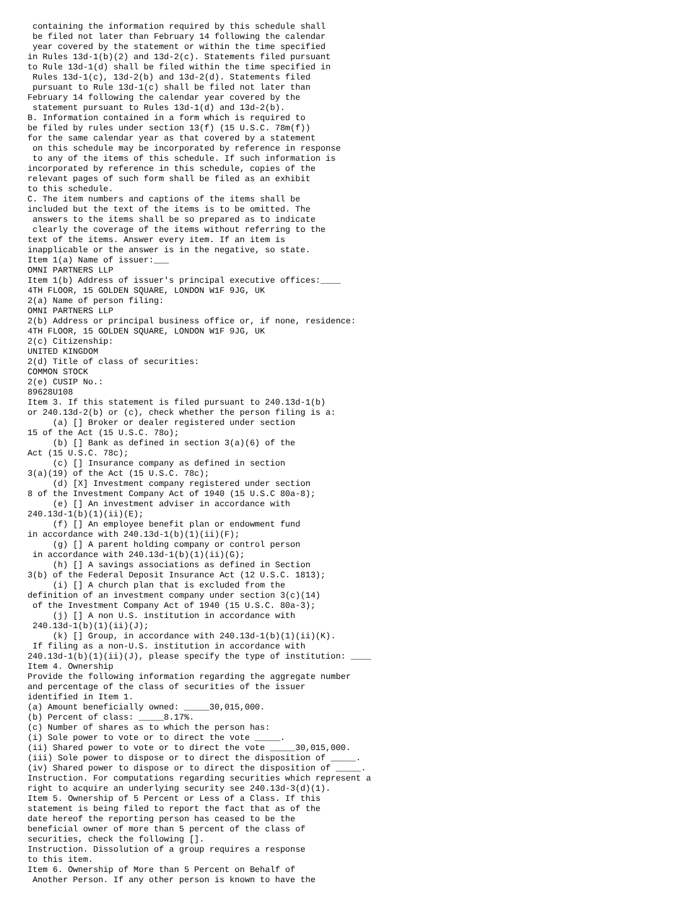containing the information required by this schedule shall
 be filed not later than February 14 following the calendar
 year covered by the statement or within the time specified
in Rules 13d-1(b)(2) and 13d-2(c). Statements filed pursuant
to Rule 13d-1(d) shall be filed within the time specified in
 Rules 13d-1(c), 13d-2(b) and 13d-2(d). Statements filed
 pursuant to Rule 13d-1(c) shall be filed not later than
February 14 following the calendar year covered by the
 statement pursuant to Rules 13d-1(d) and 13d-2(b).
B. Information contained in a form which is required to
be filed by rules under section 13(f) (15 U.S.C. 78m(f))
for the same calendar year as that covered by a statement
 on this schedule may be incorporated by reference in response
 to any of the items of this schedule. If such information is
incorporated by reference in this schedule, copies of the
relevant pages of such form shall be filed as an exhibit
to this schedule.
C. The item numbers and captions of the items shall be
included but the text of the items is to be omitted. The
 answers to the items shall be so prepared as to indicate
 clearly the coverage of the items without referring to the
text of the items. Answer every item. If an item is
inapplicable or the answer is in the negative, so state.
Item 1(a) Name of issuer:___
OMNI PARTNERS LLP
Item 1(b) Address of issuer's principal executive offices:____
4TH FLOOR, 15 GOLDEN SQUARE, LONDON W1F 9JG, UK
2(a) Name of person filing:
OMNI PARTNERS LLP
2(b) Address or principal business office or, if none, residence:
4TH FLOOR, 15 GOLDEN SQUARE, LONDON W1F 9JG, UK
2(c) Citizenship:
UNITED KINGDOM
2(d) Title of class of securities:
COMMON STOCK
2(e) CUSIP No.:
89628U108
Item 3. If this statement is filed pursuant to 240.13d-1(b)
or 240.13d-2(b) or (c), check whether the person filing is a:
     (a) [] Broker or dealer registered under section
15 of the Act (15 U.S.C. 78o);
     (b) [] Bank as defined in section 3(a)(6) of the
Act (15 U.S.C. 78c);
     (c) [] Insurance company as defined in section
3(a)(19) of the Act (15 U.S.C. 78c);
     (d) [X] Investment company registered under section
8 of the Investment Company Act of 1940 (15 U.S.C 80a-8);
     (e) [] An investment adviser in accordance with
240.13d-1(b)(1)(ii)(E);
     (f) [] An employee benefit plan or endowment fund
in accordance with 240.13d-1(b)(1)(ii)(F);
     (g) [] A parent holding company or control person
 in accordance with 240.13d-1(b)(1)(ii)(G);
     (h) [] A savings associations as defined in Section
3(b) of the Federal Deposit Insurance Act (12 U.S.C. 1813);
     (i) [] A church plan that is excluded from the
definition of an investment company under section 3(c)(14)
 of the Investment Company Act of 1940 (15 U.S.C. 80a-3);
     (j) [] A non U.S. institution in accordance with
 240.13d-1(b)(1)(ii)(J);
     (k) [] Group, in accordance with 240.13d-1(b)(1)(ii)(K).
 If filing as a non-U.S. institution in accordance with
240.13d-1(b)(1)(ii)(J), please specify the type of institution: ____
Item 4. Ownership
Provide the following information regarding the aggregate number
and percentage of the class of securities of the issuer
identified in Item 1.
(a) Amount beneficially owned: _____30,015,000.
(b) Percent of class: _____8.17%.
(c) Number of shares as to which the person has:
(i) Sole power to vote or to direct the vote _____.
(ii) Shared power to vote or to direct the vote _____30,015,000.
(iii) Sole power to dispose or to direct the disposition of _____.
(iv) Shared power to dispose or to direct the disposition of _____.
Instruction. For computations regarding securities which represent a
right to acquire an underlying security see 240.13d-3(d)(1).
Item 5. Ownership of 5 Percent or Less of a Class. If this
statement is being filed to report the fact that as of the
date hereof the reporting person has ceased to be the
beneficial owner of more than 5 percent of the class of
securities, check the following [].
Instruction. Dissolution of a group requires a response
to this item.
Item 6. Ownership of More than 5 Percent on Behalf of
 Another Person. If any other person is known to have the